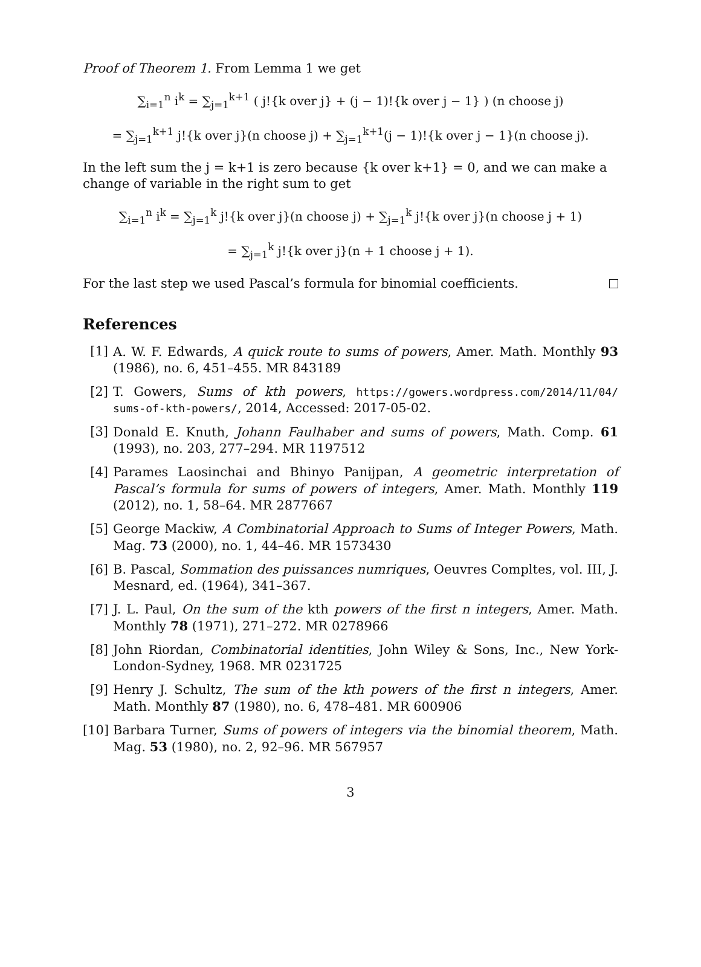Proof of Theorem 1. From Lemma 1 we get
∑<sub>i=1</sub><sup>n</sup> i<sup>k</sup> = ∑<sub>j=1</sub><sup>k+1</sup> ( j!{k over j} + (j − 1)!{k over j − 1} ) (n choose j)
= ∑<sub>j=1</sub><sup>k+1</sup> j!{k over j}(n choose j) + ∑<sub>j=1</sub><sup>k+1</sup>(j − 1)!{k over j − 1}(n choose j).
In the left sum the j = k+1 is zero because {k over k+1} = 0, and we can make a change of variable in the right sum to get
∑<sub>i=1</sub><sup>n</sup> i<sup>k</sup> = ∑<sub>j=1</sub><sup>k</sup> j!{k over j}(n choose j) + ∑<sub>j=1</sub><sup>k</sup> j!{k over j}(n choose j + 1)
= ∑<sub>j=1</sub><sup>k</sup> j!{k over j}(n + 1 choose j + 1).
For the last step we used Pascal’s formula for binomial coefficients.
References
[1] A. W. F. Edwards, A quick route to sums of powers, Amer. Math. Monthly 93 (1986), no. 6, 451–455. MR 843189
[2] T. Gowers, Sums of kth powers, https://gowers.wordpress.com/2014/11/04/ sums-of-kth-powers/, 2014, Accessed: 2017-05-02.
[3] Donald E. Knuth, Johann Faulhaber and sums of powers, Math. Comp. 61 (1993), no. 203, 277–294. MR 1197512
[4] Parames Laosinchai and Bhinyo Panijpan, A geometric interpretation of Pascal’s formula for sums of powers of integers, Amer. Math. Monthly 119 (2012), no. 1, 58–64. MR 2877667
[5] George Mackiw, A Combinatorial Approach to Sums of Integer Powers, Math. Mag. 73 (2000), no. 1, 44–46. MR 1573430
[6] B. Pascal, Sommation des puissances numriques, Oeuvres Compltes, vol. III, J. Mesnard, ed. (1964), 341–367.
[7] J. L. Paul, On the sum of the kth powers of the first n integers, Amer. Math. Monthly 78 (1971), 271–272. MR 0278966
[8] John Riordan, Combinatorial identities, John Wiley & Sons, Inc., New York-London-Sydney, 1968. MR 0231725
[9] Henry J. Schultz, The sum of the kth powers of the first n integers, Amer. Math. Monthly 87 (1980), no. 6, 478–481. MR 600906
[10] Barbara Turner, Sums of powers of integers via the binomial theorem, Math. Mag. 53 (1980), no. 2, 92–96. MR 567957
3